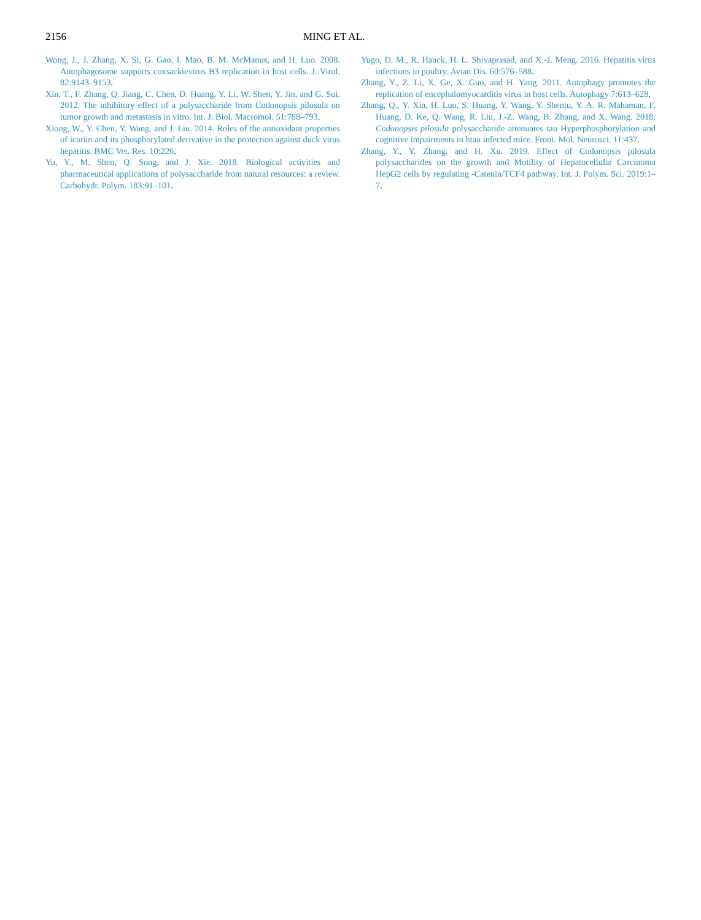2156 MING ET AL.
Wong, J., J. Zhang, X. Si, G. Gao, I. Mao, B. M. McManus, and H. Luo. 2008. Autophagosome supports coxsackievirus B3 replication in host cells. J. Virol. 82:9143–9153.
Xin, T., F. Zhang, Q. Jiang, C. Chen, D. Huang, Y. Li, W. Shen, Y. Jin, and G. Sui. 2012. The inhibitory effect of a polysaccharide from Codonopsis pilosula on tumor growth and metastasis in vitro. Int. J. Biol. Macromol. 51:788–793.
Xiong, W., Y. Chen, Y. Wang, and J. Liu. 2014. Roles of the antioxidant properties of icariin and its phosphorylated derivative in the protection against duck virus hepatitis. BMC Vet. Res. 10:226.
Yu, Y., M. Shen, Q. Song, and J. Xie. 2018. Biological activities and pharmaceutical applications of polysaccharide from natural resources: a review. Carbohydr. Polym. 183:91–101.
Yugo, D. M., R. Hauck, H. L. Shivaprasad, and X.-J. Meng. 2016. Hepatitis virus infections in poultry. Avian Dis. 60:576–588.
Zhang, Y., Z. Li, X. Ge, X. Guo, and H. Yang. 2011. Autophagy promotes the replication of encephalomyocarditis virus in host cells. Autophagy 7:613–628.
Zhang, Q., Y. Xia, H. Luo, S. Huang, Y. Wang, Y. Shentu, Y. A. R. Mahaman, F. Huang, D. Ke, Q. Wang, R. Liu, J.-Z. Wang, B. Zhang, and X. Wang. 2018. Codonopsis pilosula polysaccharide attenuates tau Hyperphosphorylation and cognitive impairments in htau infected mice. Front. Mol. Neurosci. 11:437.
Zhang, Y., Y. Zhang, and H. Xu. 2019. Effect of Codonopsis pilosula polysaccharides on the growth and Motility of Hepatocellular Carcinoma HepG2 cells by regulating -Catenin/TCF4 pathway. Int. J. Polym. Sci. 2019:1–7.